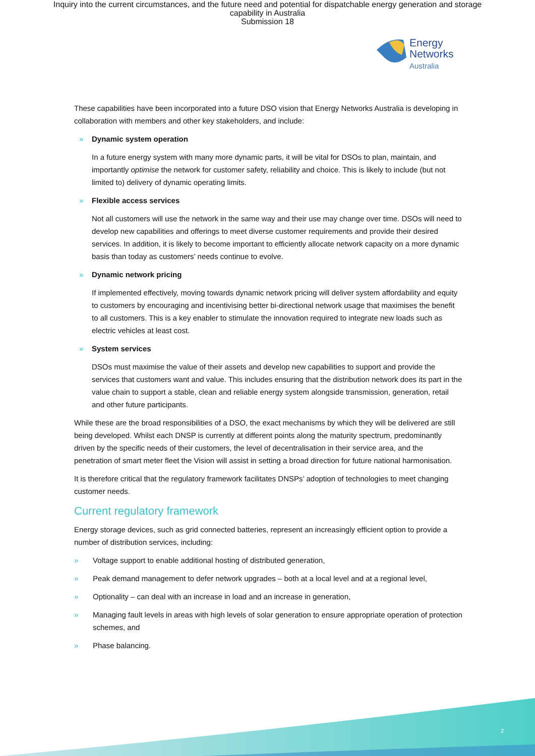Inquiry into the current circumstances, and the future need and potential for dispatchable energy generation and storage
capability in Australia
Submission 18
Energy
Networks
Australia
These capabilities have been incorporated into a future DSO vision that Energy Networks Australia is developing in collaboration with members and other key stakeholders, and include:
» Dynamic system operation
In a future energy system with many more dynamic parts, it will be vital for DSOs to plan, maintain, and importantly optimise the network for customer safety, reliability and choice. This is likely to include (but not limited to) delivery of dynamic operating limits.
» Flexible access services
Not all customers will use the network in the same way and their use may change over time. DSOs will need to develop new capabilities and offerings to meet diverse customer requirements and provide their desired services. In addition, it is likely to become important to efficiently allocate network capacity on a more dynamic basis than today as customers’ needs continue to evolve.
» Dynamic network pricing
If implemented effectively, moving towards dynamic network pricing will deliver system affordability and equity to customers by encouraging and incentivising better bi-directional network usage that maximises the benefit to all customers. This is a key enabler to stimulate the innovation required to integrate new loads such as electric vehicles at least cost.
» System services
DSOs must maximise the value of their assets and develop new capabilities to support and provide the services that customers want and value. This includes ensuring that the distribution network does its part in the value chain to support a stable, clean and reliable energy system alongside transmission, generation, retail and other future participants.
While these are the broad responsibilities of a DSO, the exact mechanisms by which they will be delivered are still being developed. Whilst each DNSP is currently at different points along the maturity spectrum, predominantly driven by the specific needs of their customers, the level of decentralisation in their service area, and the penetration of smart meter fleet the Vision will assist in setting a broad direction for future national harmonisation.
It is therefore critical that the regulatory framework facilitates DNSPs’ adoption of technologies to meet changing customer needs.
Current regulatory framework
Energy storage devices, such as grid connected batteries, represent an increasingly efficient option to provide a number of distribution services, including:
» Voltage support to enable additional hosting of distributed generation,
» Peak demand management to defer network upgrades – both at a local level and at a regional level,
» Optionality – can deal with an increase in load and an increase in generation,
» Managing fault levels in areas with high levels of solar generation to ensure appropriate operation of protection schemes, and
» Phase balancing.
2